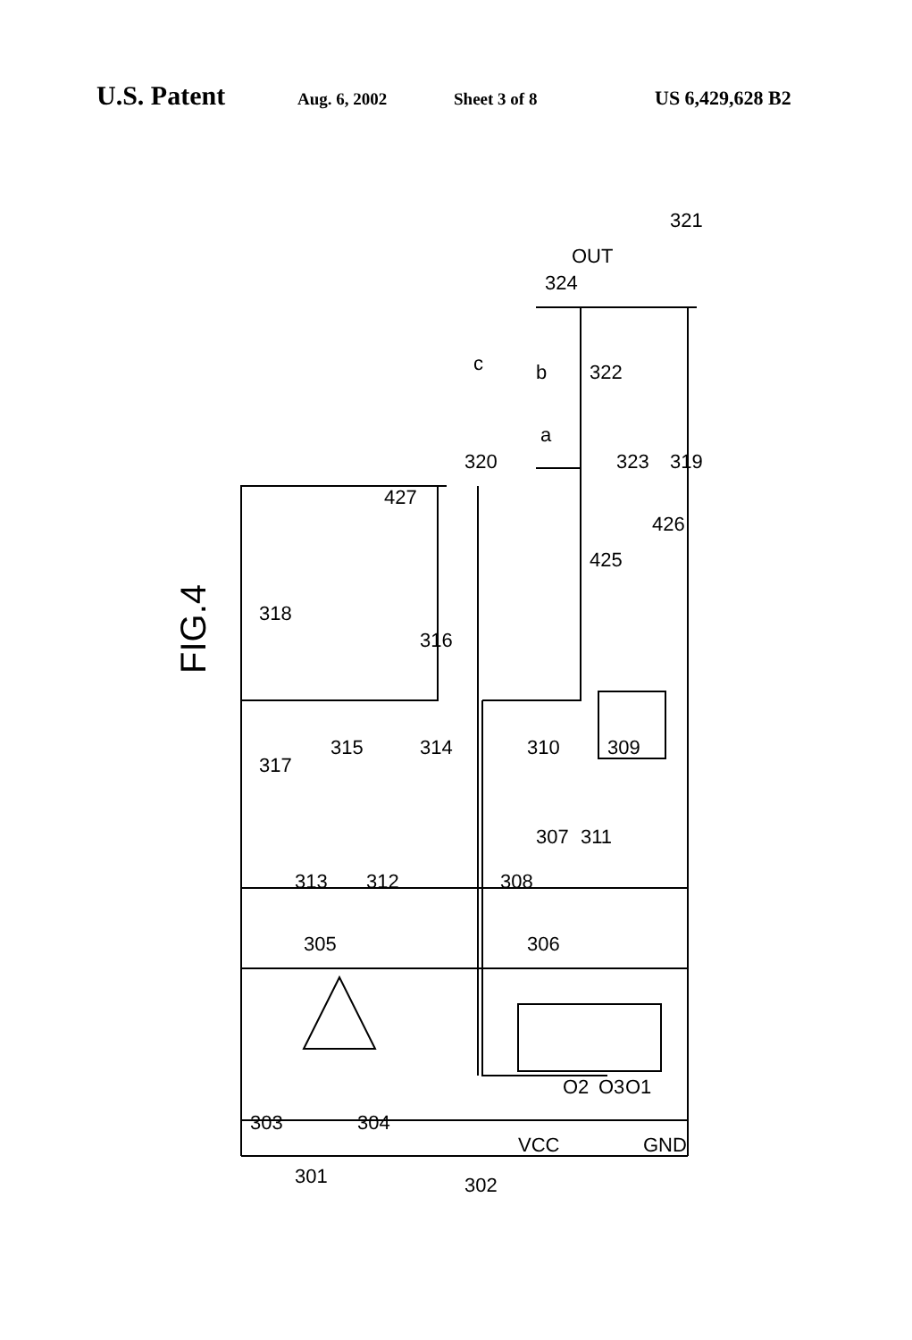U.S. Patent Aug. 6, 2002 Sheet 3 of 8 US 6,429,628 B2
FIG.4
OUT
303
301
304
302
305
306
307
308
309
310
311
312
313
314
315
316
317
318
319
320
321
322
323
324
425
426
427
c
b
a
VCC
O2
O3
O1
GND